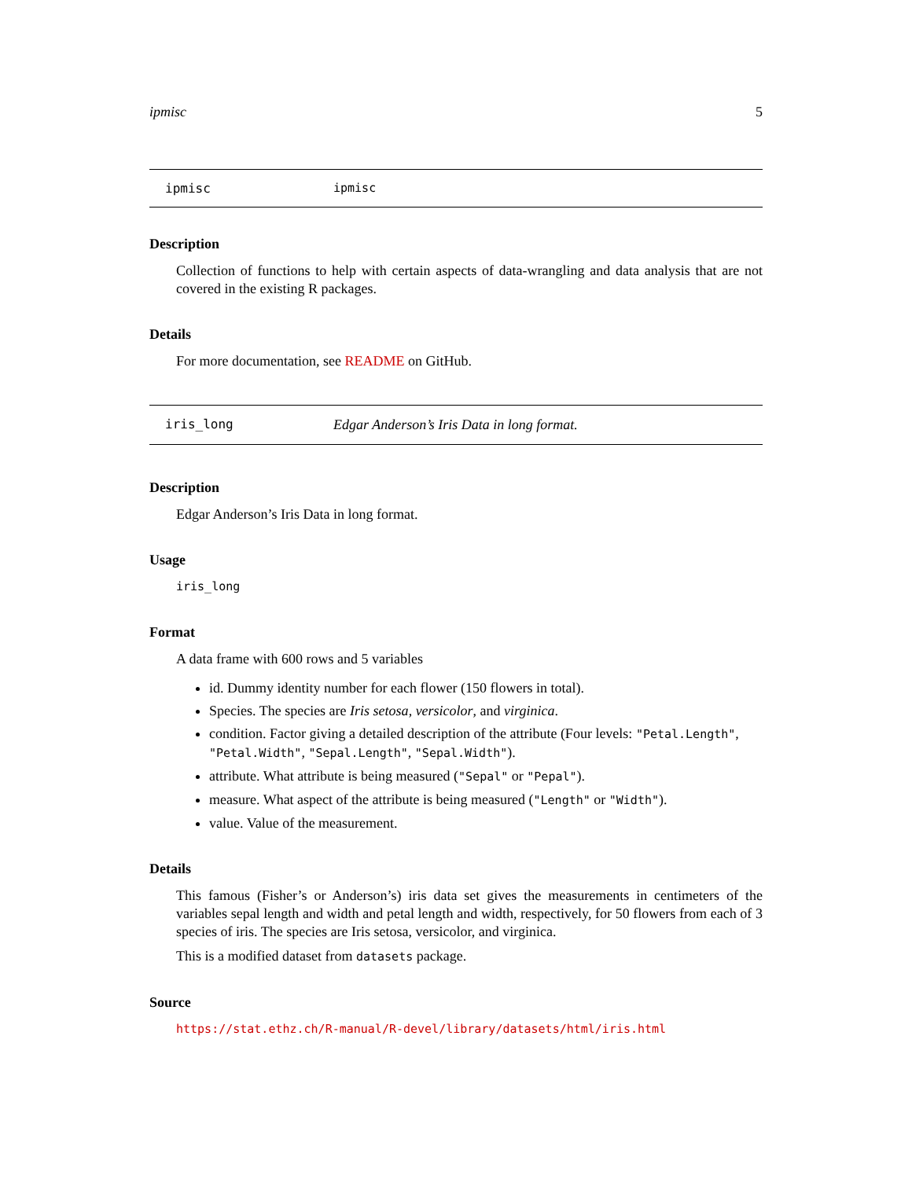ipmisc 5
ipmisc ipmisc
Description
Collection of functions to help with certain aspects of data-wrangling and data analysis that are not covered in the existing R packages.
Details
For more documentation, see README on GitHub.
iris_long Edgar Anderson’s Iris Data in long format.
Description
Edgar Anderson’s Iris Data in long format.
Usage
iris_long
Format
A data frame with 600 rows and 5 variables
id. Dummy identity number for each flower (150 flowers in total).
Species. The species are Iris setosa, versicolor, and virginica.
condition. Factor giving a detailed description of the attribute (Four levels: "Petal.Length", "Petal.Width", "Sepal.Length", "Sepal.Width").
attribute. What attribute is being measured ("Sepal" or "Pepal").
measure. What aspect of the attribute is being measured ("Length" or "Width").
value. Value of the measurement.
Details
This famous (Fisher’s or Anderson’s) iris data set gives the measurements in centimeters of the variables sepal length and width and petal length and width, respectively, for 50 flowers from each of 3 species of iris. The species are Iris setosa, versicolor, and virginica.
This is a modified dataset from datasets package.
Source
https://stat.ethz.ch/R-manual/R-devel/library/datasets/html/iris.html